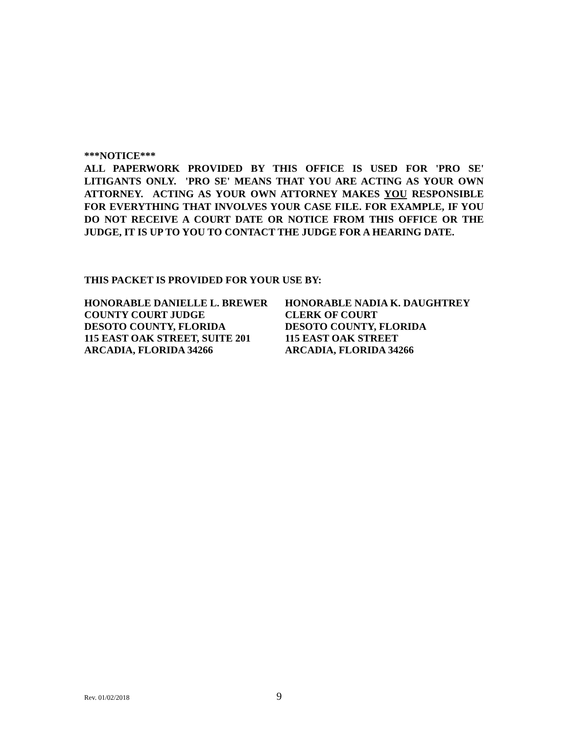***NOTICE***
ALL PAPERWORK PROVIDED BY THIS OFFICE IS USED FOR 'PRO SE' LITIGANTS ONLY. 'PRO SE' MEANS THAT YOU ARE ACTING AS YOUR OWN ATTORNEY. ACTING AS YOUR OWN ATTORNEY MAKES YOU RESPONSIBLE FOR EVERYTHING THAT INVOLVES YOUR CASE FILE. FOR EXAMPLE, IF YOU DO NOT RECEIVE A COURT DATE OR NOTICE FROM THIS OFFICE OR THE JUDGE, IT IS UP TO YOU TO CONTACT THE JUDGE FOR A HEARING DATE.
THIS PACKET IS PROVIDED FOR YOUR USE BY:
HONORABLE DANIELLE L. BREWER
COUNTY COURT JUDGE
DESOTO COUNTY, FLORIDA
115 EAST OAK STREET, SUITE 201
ARCADIA, FLORIDA 34266
HONORABLE NADIA K. DAUGHTREY
CLERK OF COURT
DESOTO COUNTY, FLORIDA
115 EAST OAK STREET
ARCADIA, FLORIDA 34266
Rev. 01/02/2018 9